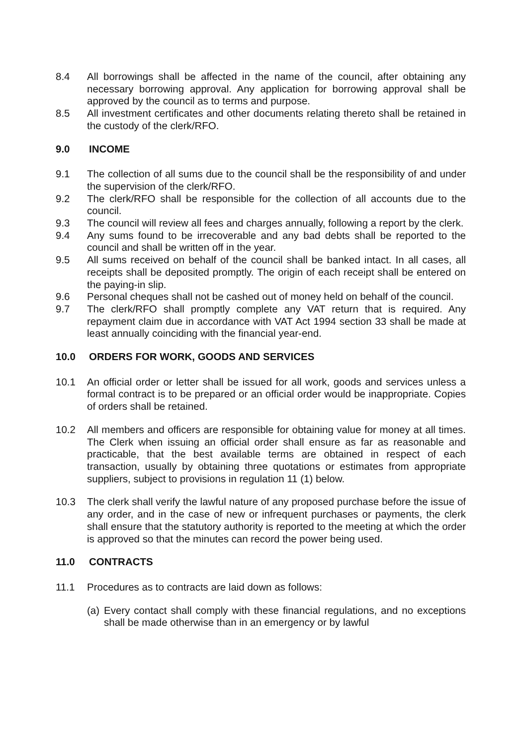8.4 All borrowings shall be affected in the name of the council, after obtaining any necessary borrowing approval. Any application for borrowing approval shall be approved by the council as to terms and purpose.
8.5 All investment certificates and other documents relating thereto shall be retained in the custody of the clerk/RFO.
9.0 INCOME
9.1 The collection of all sums due to the council shall be the responsibility of and under the supervision of the clerk/RFO.
9.2 The clerk/RFO shall be responsible for the collection of all accounts due to the council.
9.3 The council will review all fees and charges annually, following a report by the clerk.
9.4 Any sums found to be irrecoverable and any bad debts shall be reported to the council and shall be written off in the year.
9.5 All sums received on behalf of the council shall be banked intact. In all cases, all receipts shall be deposited promptly. The origin of each receipt shall be entered on the paying-in slip.
9.6 Personal cheques shall not be cashed out of money held on behalf of the council.
9.7 The clerk/RFO shall promptly complete any VAT return that is required. Any repayment claim due in accordance with VAT Act 1994 section 33 shall be made at least annually coinciding with the financial year-end.
10.0 ORDERS FOR WORK, GOODS AND SERVICES
10.1 An official order or letter shall be issued for all work, goods and services unless a formal contract is to be prepared or an official order would be inappropriate. Copies of orders shall be retained.
10.2 All members and officers are responsible for obtaining value for money at all times. The Clerk when issuing an official order shall ensure as far as reasonable and practicable, that the best available terms are obtained in respect of each transaction, usually by obtaining three quotations or estimates from appropriate suppliers, subject to provisions in regulation 11 (1) below.
10.3 The clerk shall verify the lawful nature of any proposed purchase before the issue of any order, and in the case of new or infrequent purchases or payments, the clerk shall ensure that the statutory authority is reported to the meeting at which the order is approved so that the minutes can record the power being used.
11.0 CONTRACTS
11.1 Procedures as to contracts are laid down as follows:
(a)
Every contact shall comply with these financial regulations, and no exceptions shall be made otherwise than in an emergency or by lawful